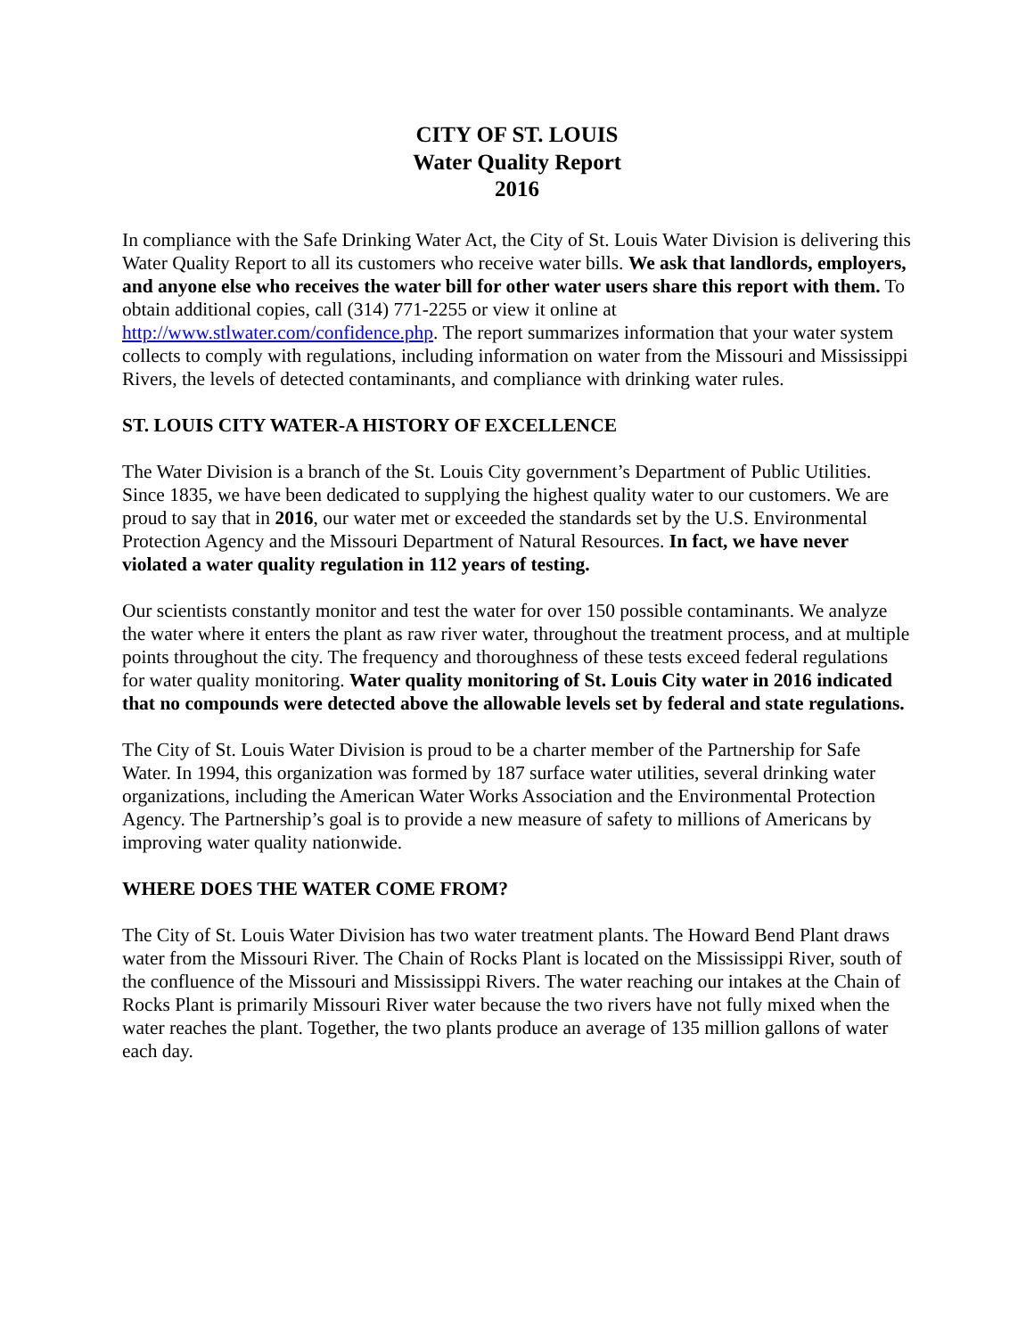CITY OF ST. LOUIS
Water Quality Report
2016
In compliance with the Safe Drinking Water Act, the City of St. Louis Water Division is delivering this Water Quality Report to all its customers who receive water bills. We ask that landlords, employers, and anyone else who receives the water bill for other water users share this report with them. To obtain additional copies, call (314) 771-2255 or view it online at http://www.stlwater.com/confidence.php. The report summarizes information that your water system collects to comply with regulations, including information on water from the Missouri and Mississippi Rivers, the levels of detected contaminants, and compliance with drinking water rules.
ST. LOUIS CITY WATER-A HISTORY OF EXCELLENCE
The Water Division is a branch of the St. Louis City government’s Department of Public Utilities. Since 1835, we have been dedicated to supplying the highest quality water to our customers. We are proud to say that in 2016, our water met or exceeded the standards set by the U.S. Environmental Protection Agency and the Missouri Department of Natural Resources. In fact, we have never violated a water quality regulation in 112 years of testing.
Our scientists constantly monitor and test the water for over 150 possible contaminants. We analyze the water where it enters the plant as raw river water, throughout the treatment process, and at multiple points throughout the city. The frequency and thoroughness of these tests exceed federal regulations for water quality monitoring. Water quality monitoring of St. Louis City water in 2016 indicated that no compounds were detected above the allowable levels set by federal and state regulations.
The City of St. Louis Water Division is proud to be a charter member of the Partnership for Safe Water. In 1994, this organization was formed by 187 surface water utilities, several drinking water organizations, including the American Water Works Association and the Environmental Protection Agency. The Partnership’s goal is to provide a new measure of safety to millions of Americans by improving water quality nationwide.
WHERE DOES THE WATER COME FROM?
The City of St. Louis Water Division has two water treatment plants. The Howard Bend Plant draws water from the Missouri River. The Chain of Rocks Plant is located on the Mississippi River, south of the confluence of the Missouri and Mississippi Rivers. The water reaching our intakes at the Chain of Rocks Plant is primarily Missouri River water because the two rivers have not fully mixed when the water reaches the plant. Together, the two plants produce an average of 135 million gallons of water each day.